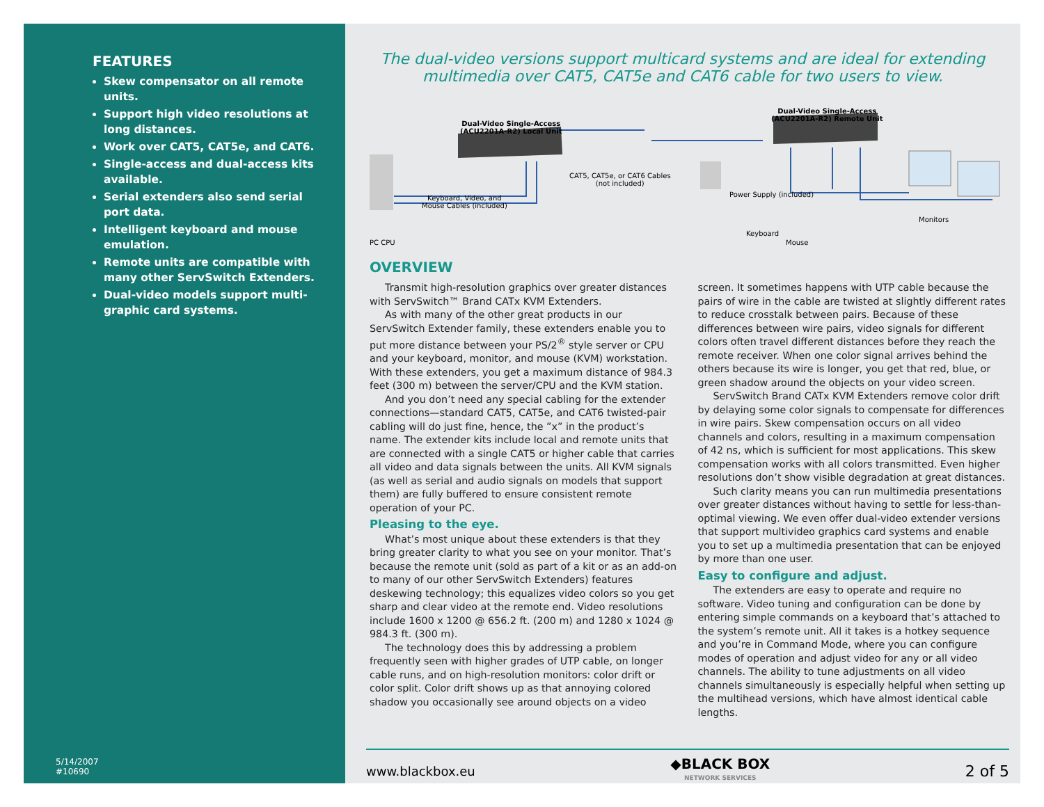FEATURES
Skew compensator on all remote units.
Support high video resolutions at long distances.
Work over CAT5, CAT5e, and CAT6.
Single-access and dual-access kits available.
Serial extenders also send serial port data.
Intelligent keyboard and mouse emulation.
Remote units are compatible with many other ServSwitch Extenders.
Dual-video models support multi-graphic card systems.
5/14/2007
#10690
The dual-video versions support multicard systems and are ideal for extending
multimedia over CAT5, CAT5e and CAT6 cable for two users to view.
Dual-Video Single-Access
(ACU2201A-R2) Local Unit
Dual-Video Single-Access
(ACU2201A-R2) Remote Unit
CAT5, CAT5e, or CAT6 Cables
(not included)
Keyboard, Video, and
Mouse Cables (included)
Power Supply (included)
Monitors
PC CPU
Keyboard
Mouse
OVERVIEW
Transmit high-resolution graphics over greater distances with ServSwitch™ Brand CATx KVM Extenders.
As with many of the other great products in our ServSwitch Extender family, these extenders enable you to put more distance between your PS/2<sup>®</sup> style server or CPU and your keyboard, monitor, and mouse (KVM) workstation. With these extenders, you get a maximum distance of 984.3 feet (300 m) between the server/CPU and the KVM station.
And you don’t need any special cabling for the extender connections—standard CAT5, CAT5e, and CAT6 twisted-pair cabling will do just fine, hence, the ”x” in the product’s name. The extender kits include local and remote units that are connected with a single CAT5 or higher cable that carries all video and data signals between the units. All KVM signals (as well as serial and audio signals on models that support them) are fully buffered to ensure consistent remote operation of your PC.
Pleasing to the eye.
What’s most unique about these extenders is that they bring greater clarity to what you see on your monitor. That’s because the remote unit (sold as part of a kit or as an add-on to many of our other ServSwitch Extenders) features deskewing technology; this equalizes video colors so you get sharp and clear video at the remote end. Video resolutions include 1600 x 1200 @ 656.2 ft. (200 m) and 1280 x 1024 @ 984.3 ft. (300 m).
The technology does this by addressing a problem frequently seen with higher grades of UTP cable, on longer cable runs, and on high-resolution monitors: color drift or color split. Color drift shows up as that annoying colored shadow you occasionally see around objects on a video screen. It sometimes happens with UTP cable because the pairs of wire in the cable are twisted at slightly different rates to reduce crosstalk between pairs. Because of these differences between wire pairs, video signals for different colors often travel different distances before they reach the remote receiver. When one color signal arrives behind the others because its wire is longer, you get that red, blue, or green shadow around the objects on your video screen.
ServSwitch Brand CATx KVM Extenders remove color drift by delaying some color signals to compensate for differences in wire pairs. Skew compensation occurs on all video channels and colors, resulting in a maximum compensation of 42 ns, which is sufficient for most applications. This skew compensation works with all colors transmitted. Even higher resolutions don’t show visible degradation at great distances.
Such clarity means you can run multimedia presentations over greater distances without having to settle for less-than-optimal viewing. We even offer dual-video extender versions that support multivideo graphics card systems and enable you to set up a multimedia presentation that can be enjoyed by more than one user.
Easy to configure and adjust.
The extenders are easy to operate and require no software. Video tuning and configuration can be done by entering simple commands on a keyboard that’s attached to the system’s remote unit. All it takes is a hotkey sequence and you’re in Command Mode, where you can configure modes of operation and adjust video for any or all video channels. The ability to tune adjustments on all video channels simultaneously is especially helpful when setting up the multihead versions, which have almost identical cable lengths.
www.blackbox.eu ◆BLACK BOX
NETWORK SERVICES 2 of 5